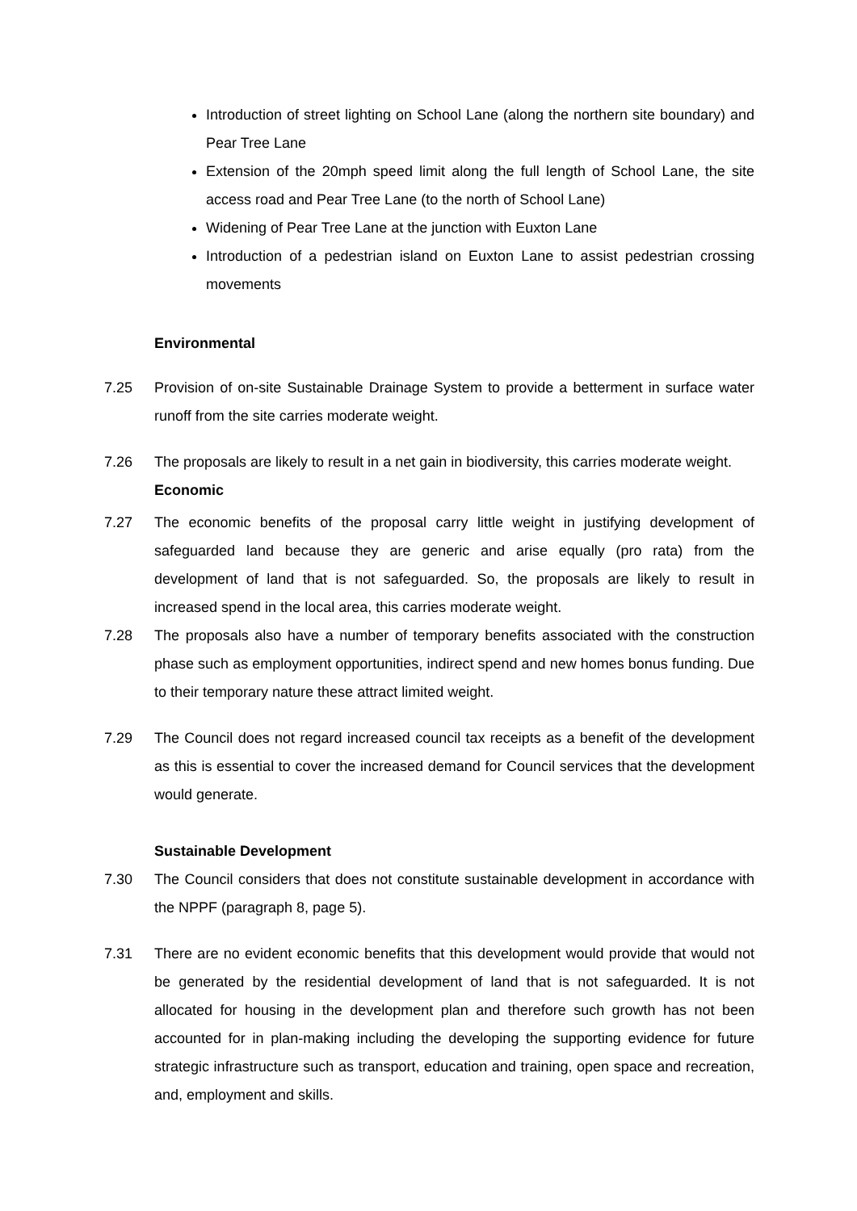Introduction of street lighting on School Lane (along the northern site boundary) and Pear Tree Lane
Extension of the 20mph speed limit along the full length of School Lane, the site access road and Pear Tree Lane (to the north of School Lane)
Widening of Pear Tree Lane at the junction with Euxton Lane
Introduction of a pedestrian island on Euxton Lane to assist pedestrian crossing movements
Environmental
7.25 Provision of on-site Sustainable Drainage System to provide a betterment in surface water runoff from the site carries moderate weight.
7.26 The proposals are likely to result in a net gain in biodiversity, this carries moderate weight.
Economic
7.27 The economic benefits of the proposal carry little weight in justifying development of safeguarded land because they are generic and arise equally (pro rata) from the development of land that is not safeguarded. So, the proposals are likely to result in increased spend in the local area, this carries moderate weight.
7.28 The proposals also have a number of temporary benefits associated with the construction phase such as employment opportunities, indirect spend and new homes bonus funding. Due to their temporary nature these attract limited weight.
7.29 The Council does not regard increased council tax receipts as a benefit of the development as this is essential to cover the increased demand for Council services that the development would generate.
Sustainable Development
7.30 The Council considers that does not constitute sustainable development in accordance with the NPPF (paragraph 8, page 5).
7.31 There are no evident economic benefits that this development would provide that would not be generated by the residential development of land that is not safeguarded. It is not allocated for housing in the development plan and therefore such growth has not been accounted for in plan-making including the developing the supporting evidence for future strategic infrastructure such as transport, education and training, open space and recreation, and, employment and skills.